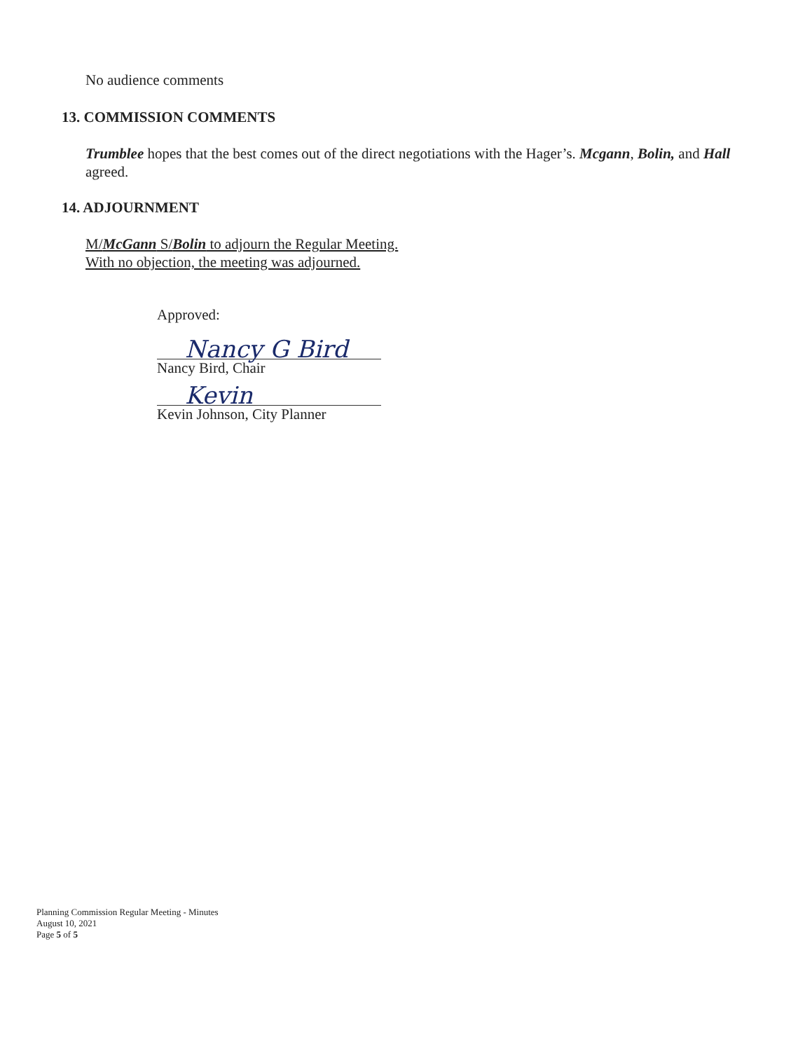No audience comments
13. COMMISSION COMMENTS
Trumblee hopes that the best comes out of the direct negotiations with the Hager’s. Mcgann, Bolin, and Hall agreed.
14. ADJOURNMENT
M/McGann S/Bolin to adjourn the Regular Meeting.
With no objection, the meeting was adjourned.
Approved:
Nancy G Bird
Nancy Bird, Chair
Kevin
Kevin Johnson, City Planner
Planning Commission Regular Meeting - Minutes
August 10, 2021
Page 5 of 5